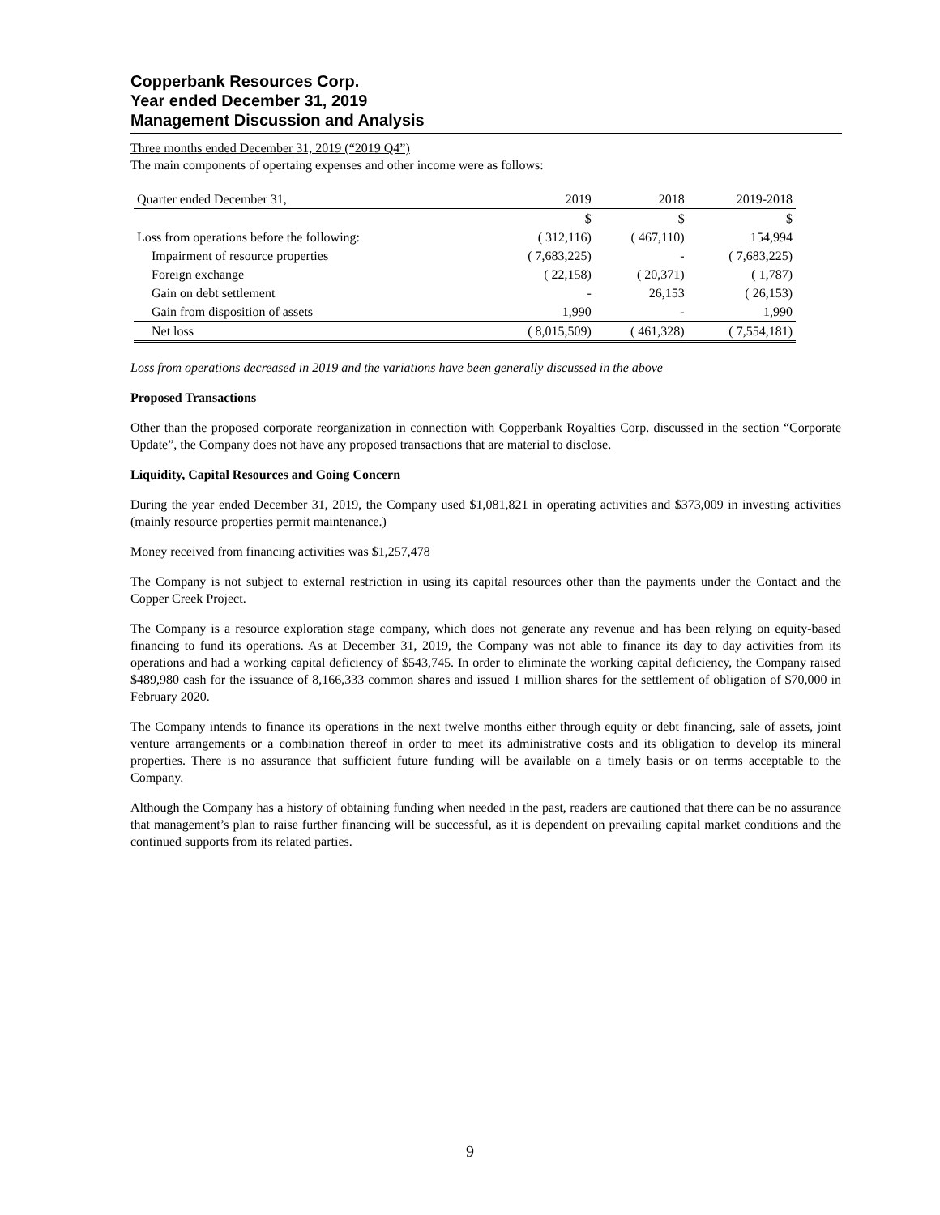Copperbank Resources Corp.
Year ended December 31, 2019
Management Discussion and Analysis
Three months ended December 31, 2019 (“2019 Q4”)
The main components of opertaing expenses and other income were as follows:
| Quarter ended December 31, | 2019 | 2018 | 2019-2018 |
| --- | --- | --- | --- |
| | $ | $ | $ |
| Loss from operations before the following: | ( 312,116) | ( 467,110) | 154,994 |
| Impairment of resource properties | ( 7,683,225) | - | ( 7,683,225) |
| Foreign exchange | ( 22,158) | ( 20,371) | ( 1,787) |
| Gain on debt settlement | - | 26,153 | ( 26,153) |
| Gain from disposition of assets | 1,990 | - | 1,990 |
| Net loss | ( 8,015,509) | ( 461,328) | ( 7,554,181) |
Loss from operations decreased in 2019 and the variations have been generally discussed in the above
Proposed Transactions
Other than the proposed corporate reorganization in connection with Copperbank Royalties Corp. discussed in the section “Corporate Update”, the Company does not have any proposed transactions that are material to disclose.
Liquidity, Capital Resources and Going Concern
During the year ended December 31, 2019, the Company used $1,081,821 in operating activities and $373,009 in investing activities (mainly resource properties permit maintenance.)
Money received from financing activities was $1,257,478
The Company is not subject to external restriction in using its capital resources other than the payments under the Contact and the Copper Creek Project.
The Company is a resource exploration stage company, which does not generate any revenue and has been relying on equity-based financing to fund its operations. As at December 31, 2019, the Company was not able to finance its day to day activities from its operations and had a working capital deficiency of $543,745. In order to eliminate the working capital deficiency, the Company raised $489,980 cash for the issuance of 8,166,333 common shares and issued 1 million shares for the settlement of obligation of $70,000 in February 2020.
The Company intends to finance its operations in the next twelve months either through equity or debt financing, sale of assets, joint venture arrangements or a combination thereof in order to meet its administrative costs and its obligation to develop its mineral properties. There is no assurance that sufficient future funding will be available on a timely basis or on terms acceptable to the Company.
Although the Company has a history of obtaining funding when needed in the past, readers are cautioned that there can be no assurance that management’s plan to raise further financing will be successful, as it is dependent on prevailing capital market conditions and the continued supports from its related parties.
9